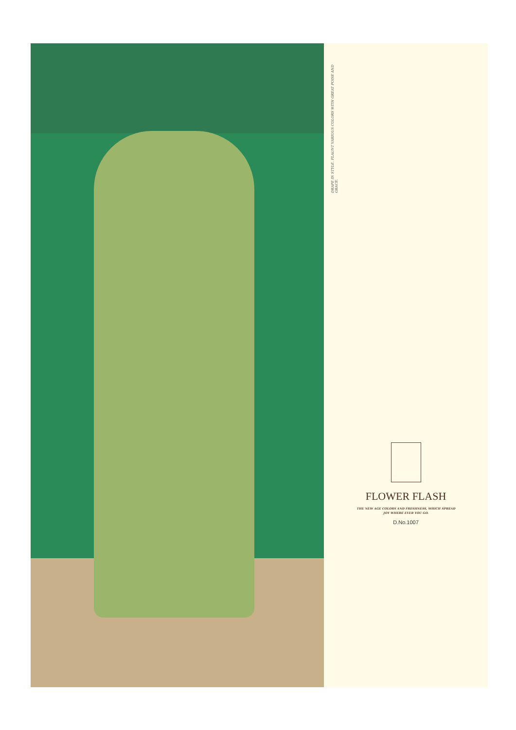DRAPE IN STYLE. FLAUNT VARIOUS COLORS WITH GREAT POISE AND GRACE.
FLOWER FLASH
THE NEW AGE COLORS AND FRESHNESS, WHICH SPREAD
JOY WHERE EVER YOU GO.
D.No.1007